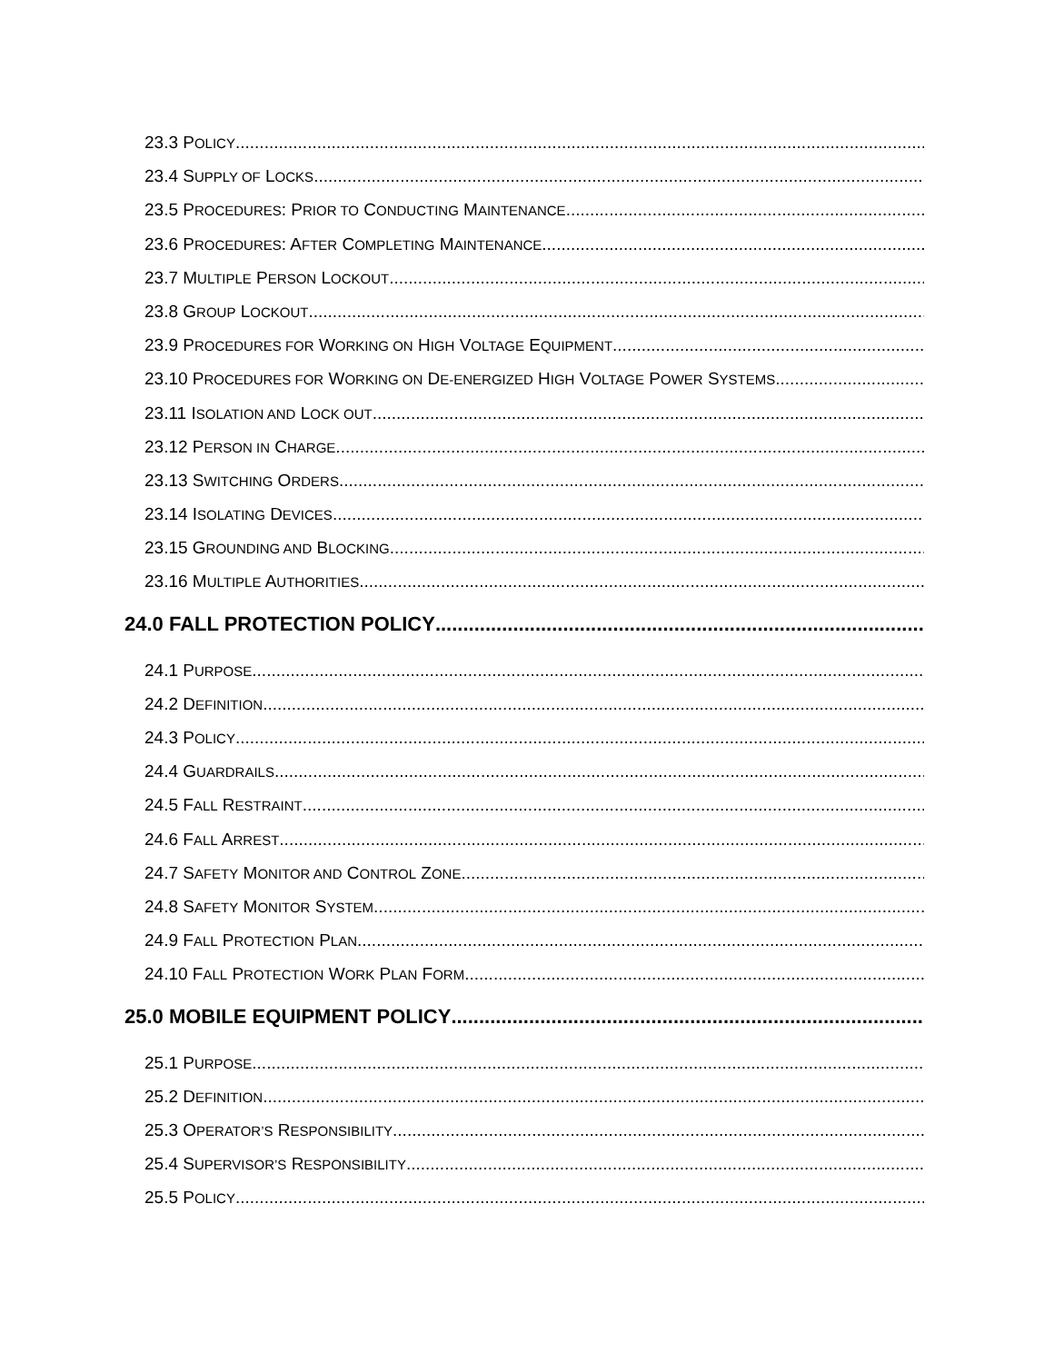23.3 POLICY
23.4 SUPPLY OF LOCKS
23.5 PROCEDURES: PRIOR TO CONDUCTING MAINTENANCE
23.6 PROCEDURES: AFTER COMPLETING MAINTENANCE
23.7 MULTIPLE PERSON LOCKOUT
23.8 GROUP LOCKOUT
23.9 PROCEDURES FOR WORKING ON HIGH VOLTAGE EQUIPMENT
23.10 PROCEDURES FOR WORKING ON DE-ENERGIZED HIGH VOLTAGE POWER SYSTEMS
23.11 ISOLATION AND LOCK OUT
23.12 PERSON IN CHARGE
23.13 SWITCHING ORDERS
23.14 ISOLATING DEVICES
23.15 GROUNDING AND BLOCKING
23.16 MULTIPLE AUTHORITIES
24.0 FALL PROTECTION POLICY
24.1 PURPOSE
24.2 DEFINITION
24.3 POLICY
24.4 GUARDRAILS
24.5 FALL RESTRAINT
24.6 FALL ARREST
24.7 SAFETY MONITOR AND CONTROL ZONE
24.8 SAFETY MONITOR SYSTEM
24.9 FALL PROTECTION PLAN
24.10 FALL PROTECTION WORK PLAN FORM
25.0 MOBILE EQUIPMENT POLICY
25.1 PURPOSE
25.2 DEFINITION
25.3 OPERATOR’S RESPONSIBILITY
25.4 SUPERVISOR’S RESPONSIBILITY
25.5 POLICY